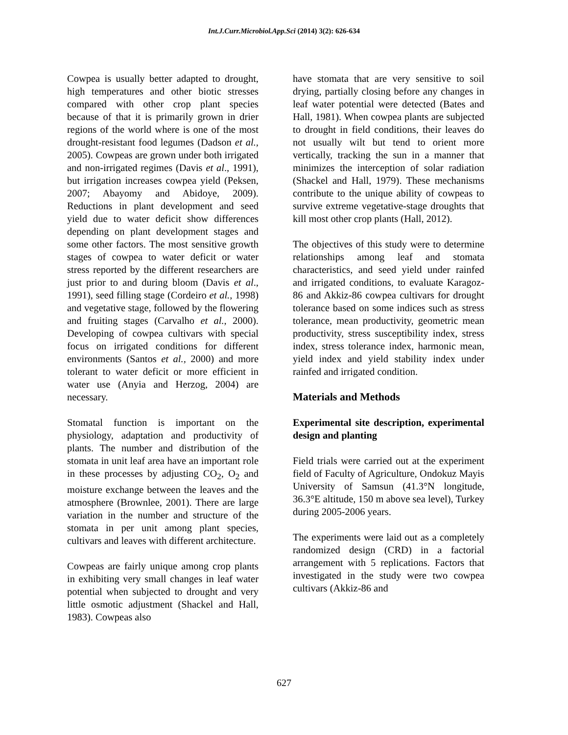Int.J.Curr.Microbiol.App.Sci (2014) 3(2): 626-634
Cowpea is usually better adapted to drought, high temperatures and other biotic stresses compared with other crop plant species because of that it is primarily grown in drier regions of the world where is one of the most drought-resistant food legumes (Dadson et al., 2005). Cowpeas are grown under both irrigated and non-irrigated regimes (Davis et al., 1991), but irrigation increases cowpea yield (Peksen, 2007; Abayomy and Abidoye, 2009). Reductions in plant development and seed yield due to water deficit show differences depending on plant development stages and some other factors. The most sensitive growth stages of cowpea to water deficit or water stress reported by the different researchers are just prior to and during bloom (Davis et al., 1991), seed filling stage (Cordeiro et al., 1998) and vegetative stage, followed by the flowering and fruiting stages (Carvalho et al., 2000). Developing of cowpea cultivars with special focus on irrigated conditions for different environments (Santos et al., 2000) and more tolerant to water deficit or more efficient in water use (Anyia and Herzog, 2004) are necessary.
Stomatal function is important on the physiology, adaptation and productivity of plants. The number and distribution of the stomata in unit leaf area have an important role in these processes by adjusting CO<sub>2</sub>, O<sub>2</sub> and moisture exchange between the leaves and the atmosphere (Brownlee, 2001). There are large variation in the number and structure of the stomata in per unit among plant species, cultivars and leaves with different architecture.
Cowpeas are fairly unique among crop plants in exhibiting very small changes in leaf water potential when subjected to drought and very little osmotic adjustment (Shackel and Hall, 1983). Cowpeas also
have stomata that are very sensitive to soil drying, partially closing before any changes in leaf water potential were detected (Bates and Hall, 1981). When cowpea plants are subjected to drought in field conditions, their leaves do not usually wilt but tend to orient more vertically, tracking the sun in a manner that minimizes the interception of solar radiation (Shackel and Hall, 1979). These mechanisms contribute to the unique ability of cowpeas to survive extreme vegetative-stage droughts that kill most other crop plants (Hall, 2012).
The objectives of this study were to determine relationships among leaf and stomata characteristics, and seed yield under rainfed and irrigated conditions, to evaluate Karagoz-86 and Akkiz-86 cowpea cultivars for drought tolerance based on some indices such as stress tolerance, mean productivity, geometric mean productivity, stress susceptibility index, stress index, stress tolerance index, harmonic mean, yield index and yield stability index under rainfed and irrigated condition.
Materials and Methods
Experimental site description, experimental design and planting
Field trials were carried out at the experiment field of Faculty of Agriculture, Ondokuz Mayis University of Samsun (41.3°N longitude, 36.3°E altitude, 150 m above sea level), Turkey during 2005-2006 years.
The experiments were laid out as a completely randomized design (CRD) in a factorial arrangement with 5 replications. Factors that investigated in the study were two cowpea cultivars (Akkiz-86 and
627